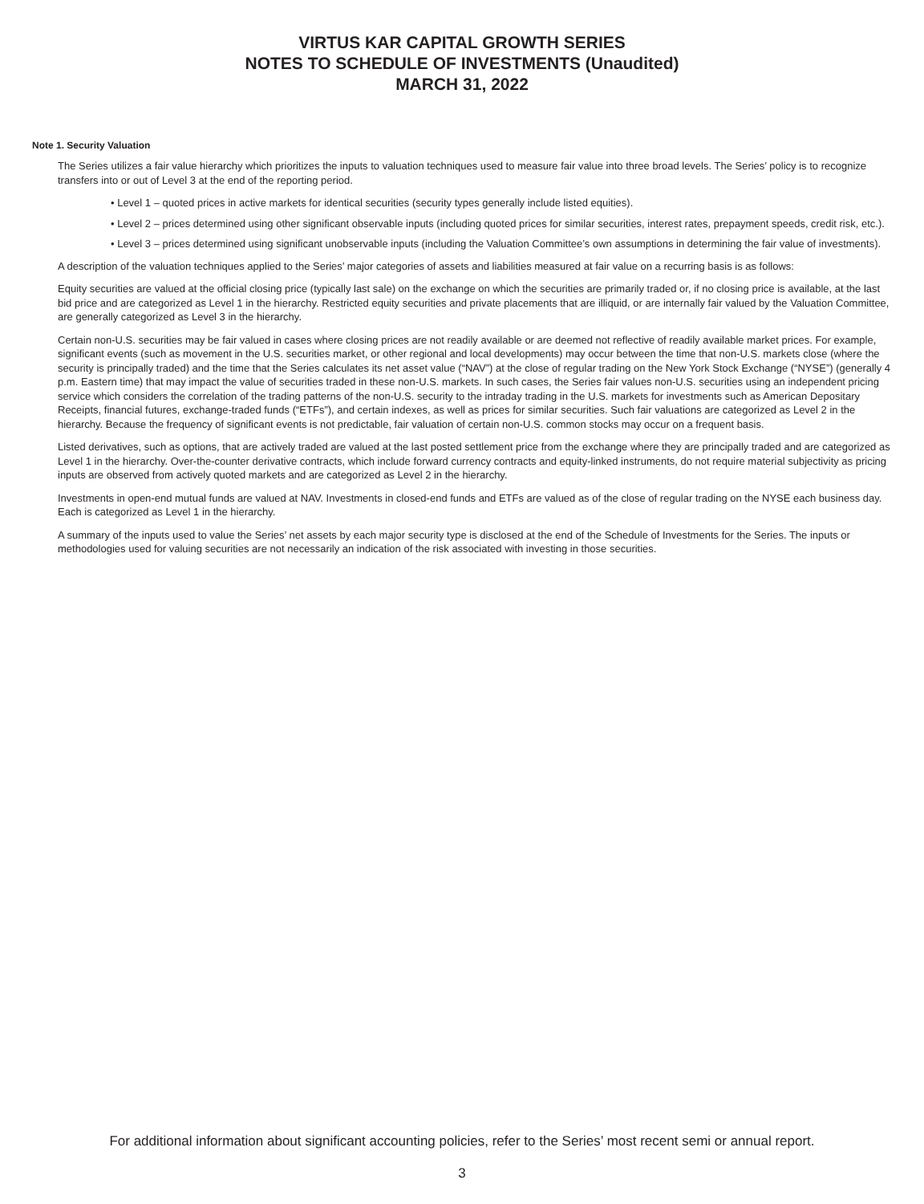VIRTUS KAR CAPITAL GROWTH SERIES
NOTES TO SCHEDULE OF INVESTMENTS (Unaudited)
MARCH 31, 2022
Note 1. Security Valuation
The Series utilizes a fair value hierarchy which prioritizes the inputs to valuation techniques used to measure fair value into three broad levels. The Series’ policy is to recognize transfers into or out of Level 3 at the end of the reporting period.
• Level 1 – quoted prices in active markets for identical securities (security types generally include listed equities).
• Level 2 – prices determined using other significant observable inputs (including quoted prices for similar securities, interest rates, prepayment speeds, credit risk, etc.).
• Level 3 – prices determined using significant unobservable inputs (including the Valuation Committee’s own assumptions in determining the fair value of investments).
A description of the valuation techniques applied to the Series’ major categories of assets and liabilities measured at fair value on a recurring basis is as follows:
Equity securities are valued at the official closing price (typically last sale) on the exchange on which the securities are primarily traded or, if no closing price is available, at the last bid price and are categorized as Level 1 in the hierarchy. Restricted equity securities and private placements that are illiquid, or are internally fair valued by the Valuation Committee, are generally categorized as Level 3 in the hierarchy.
Certain non-U.S. securities may be fair valued in cases where closing prices are not readily available or are deemed not reflective of readily available market prices. For example, significant events (such as movement in the U.S. securities market, or other regional and local developments) may occur between the time that non-U.S. markets close (where the security is principally traded) and the time that the Series calculates its net asset value (“NAV”) at the close of regular trading on the New York Stock Exchange (“NYSE”) (generally 4 p.m. Eastern time) that may impact the value of securities traded in these non-U.S. markets. In such cases, the Series fair values non-U.S. securities using an independent pricing service which considers the correlation of the trading patterns of the non-U.S. security to the intraday trading in the U.S. markets for investments such as American Depositary Receipts, financial futures, exchange-traded funds (“ETFs”), and certain indexes, as well as prices for similar securities. Such fair valuations are categorized as Level 2 in the hierarchy. Because the frequency of significant events is not predictable, fair valuation of certain non-U.S. common stocks may occur on a frequent basis.
Listed derivatives, such as options, that are actively traded are valued at the last posted settlement price from the exchange where they are principally traded and are categorized as Level 1 in the hierarchy. Over-the-counter derivative contracts, which include forward currency contracts and equity-linked instruments, do not require material subjectivity as pricing inputs are observed from actively quoted markets and are categorized as Level 2 in the hierarchy.
Investments in open-end mutual funds are valued at NAV. Investments in closed-end funds and ETFs are valued as of the close of regular trading on the NYSE each business day. Each is categorized as Level 1 in the hierarchy.
A summary of the inputs used to value the Series’ net assets by each major security type is disclosed at the end of the Schedule of Investments for the Series. The inputs or methodologies used for valuing securities are not necessarily an indication of the risk associated with investing in those securities.
For additional information about significant accounting policies, refer to the Series’ most recent semi or annual report.
3